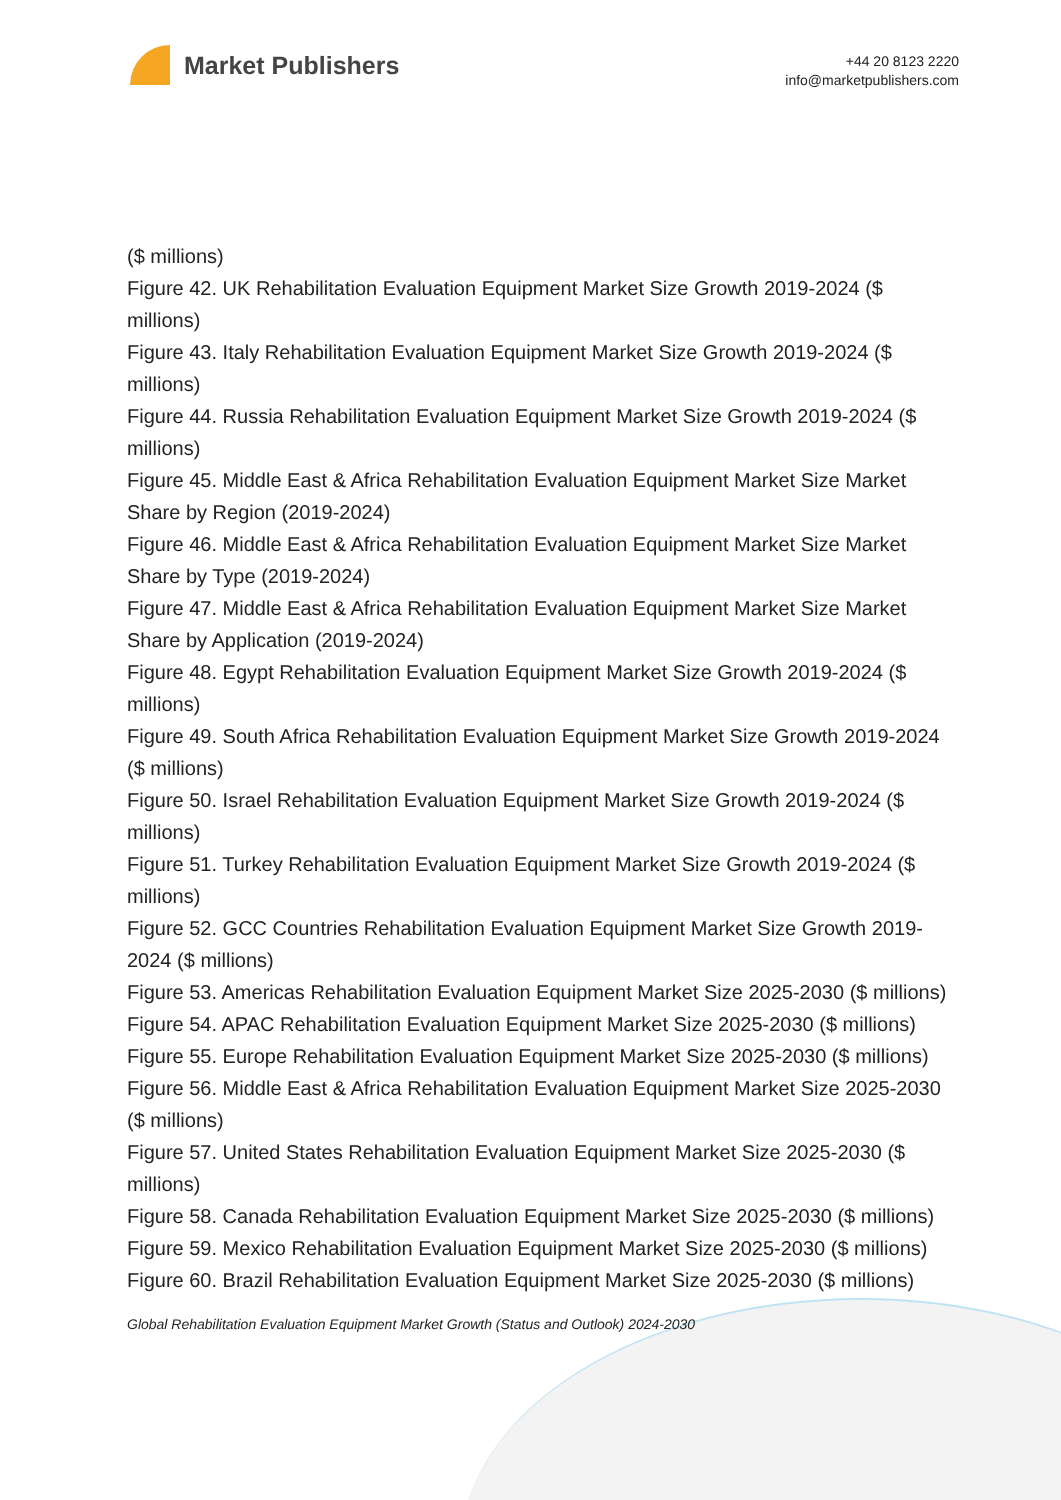Market Publishers
+44 20 8123 2220
info@marketpublishers.com
($ millions)
Figure 42. UK Rehabilitation Evaluation Equipment Market Size Growth 2019-2024 ($ millions)
Figure 43. Italy Rehabilitation Evaluation Equipment Market Size Growth 2019-2024 ($ millions)
Figure 44. Russia Rehabilitation Evaluation Equipment Market Size Growth 2019-2024 ($ millions)
Figure 45. Middle East & Africa Rehabilitation Evaluation Equipment Market Size Market Share by Region (2019-2024)
Figure 46. Middle East & Africa Rehabilitation Evaluation Equipment Market Size Market Share by Type (2019-2024)
Figure 47. Middle East & Africa Rehabilitation Evaluation Equipment Market Size Market Share by Application (2019-2024)
Figure 48. Egypt Rehabilitation Evaluation Equipment Market Size Growth 2019-2024 ($ millions)
Figure 49. South Africa Rehabilitation Evaluation Equipment Market Size Growth 2019-2024 ($ millions)
Figure 50. Israel Rehabilitation Evaluation Equipment Market Size Growth 2019-2024 ($ millions)
Figure 51. Turkey Rehabilitation Evaluation Equipment Market Size Growth 2019-2024 ($ millions)
Figure 52. GCC Countries Rehabilitation Evaluation Equipment Market Size Growth 2019-2024 ($ millions)
Figure 53. Americas Rehabilitation Evaluation Equipment Market Size 2025-2030 ($ millions)
Figure 54. APAC Rehabilitation Evaluation Equipment Market Size 2025-2030 ($ millions)
Figure 55. Europe Rehabilitation Evaluation Equipment Market Size 2025-2030 ($ millions)
Figure 56. Middle East & Africa Rehabilitation Evaluation Equipment Market Size 2025-2030 ($ millions)
Figure 57. United States Rehabilitation Evaluation Equipment Market Size 2025-2030 ($ millions)
Figure 58. Canada Rehabilitation Evaluation Equipment Market Size 2025-2030 ($ millions)
Figure 59. Mexico Rehabilitation Evaluation Equipment Market Size 2025-2030 ($ millions)
Figure 60. Brazil Rehabilitation Evaluation Equipment Market Size 2025-2030 ($ millions)
Global Rehabilitation Evaluation Equipment Market Growth (Status and Outlook) 2024-2030